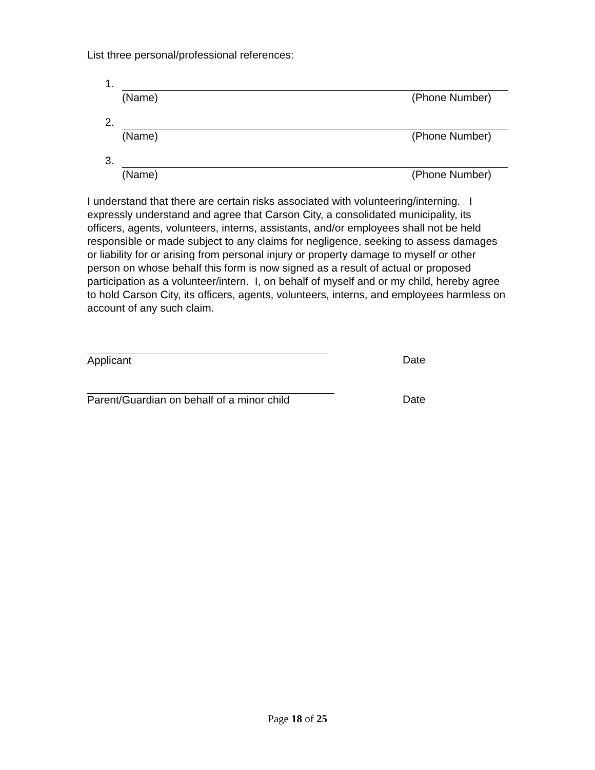List three personal/professional references:
1. (Name) (Phone Number)
2. (Name) (Phone Number)
3. (Name) (Phone Number)
I understand that there are certain risks associated with volunteering/interning. I expressly understand and agree that Carson City, a consolidated municipality, its officers, agents, volunteers, interns, assistants, and/or employees shall not be held responsible or made subject to any claims for negligence, seeking to assess damages or liability for or arising from personal injury or property damage to myself or other person on whose behalf this form is now signed as a result of actual or proposed participation as a volunteer/intern. I, on behalf of myself and or my child, hereby agree to hold Carson City, its officers, agents, volunteers, interns, and employees harmless on account of any such claim.
Applicant
Date
Parent/Guardian on behalf of a minor child
Date
Page 18 of 25